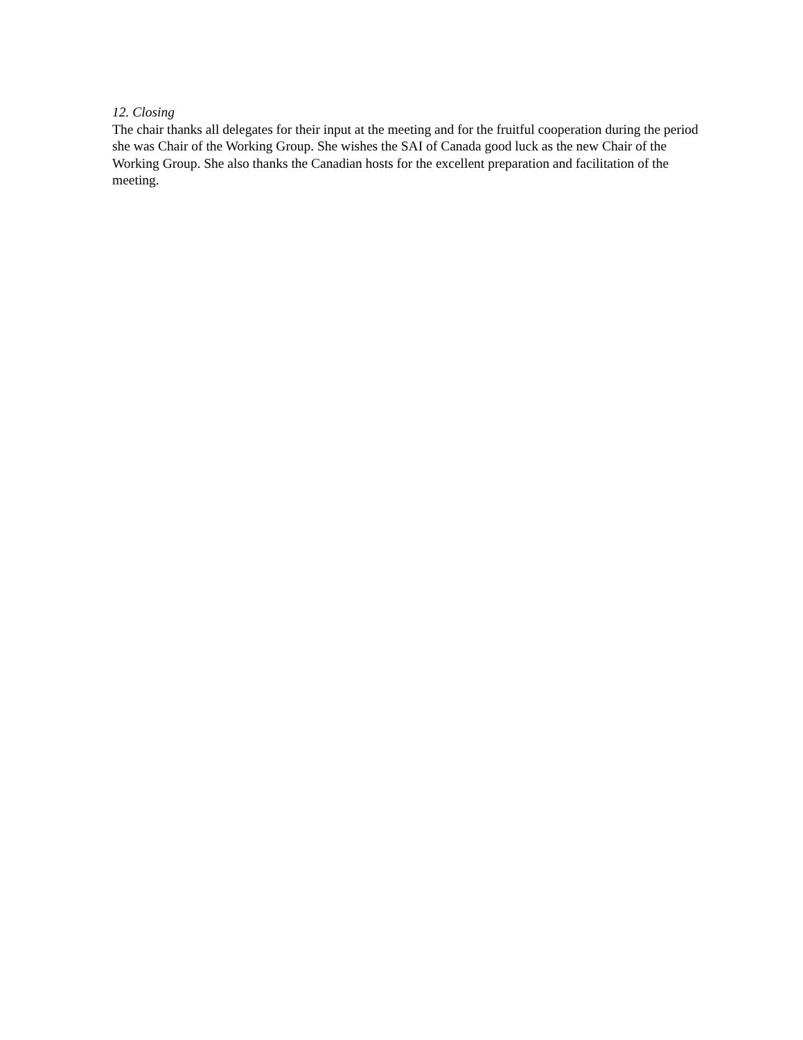12. Closing
The chair thanks all delegates for their input at the meeting and for the fruitful cooperation during the period she was Chair of the Working Group. She wishes the SAI of Canada good luck as the new Chair of the Working Group. She also thanks the Canadian hosts for the excellent preparation and facilitation of the meeting.